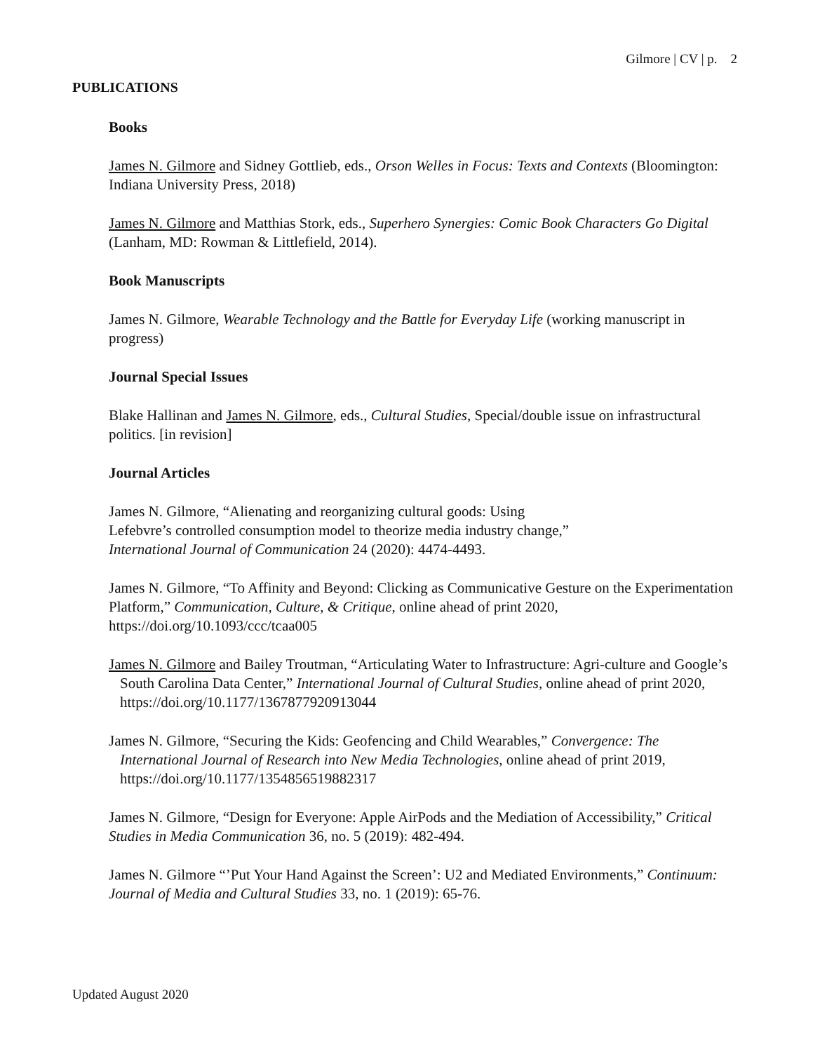Gilmore | CV | p. 2
PUBLICATIONS
Books
James N. Gilmore and Sidney Gottlieb, eds., Orson Welles in Focus: Texts and Contexts (Bloomington: Indiana University Press, 2018)
James N. Gilmore and Matthias Stork, eds., Superhero Synergies: Comic Book Characters Go Digital (Lanham, MD: Rowman & Littlefield, 2014).
Book Manuscripts
James N. Gilmore, Wearable Technology and the Battle for Everyday Life (working manuscript in progress)
Journal Special Issues
Blake Hallinan and James N. Gilmore, eds., Cultural Studies, Special/double issue on infrastructural politics. [in revision]
Journal Articles
James N. Gilmore, “Alienating and reorganizing cultural goods: Using
Lefebvre’s controlled consumption model to theorize media industry change,”
International Journal of Communication 24 (2020): 4474-4493.
James N. Gilmore, “To Affinity and Beyond: Clicking as Communicative Gesture on the Experimentation Platform,” Communication, Culture, & Critique, online ahead of print 2020, https://doi.org/10.1093/ccc/tcaa005
James N. Gilmore and Bailey Troutman, “Articulating Water to Infrastructure: Agri-culture and Google’s South Carolina Data Center,” International Journal of Cultural Studies, online ahead of print 2020, https://doi.org/10.1177/1367877920913044
James N. Gilmore, “Securing the Kids: Geofencing and Child Wearables,” Convergence: The International Journal of Research into New Media Technologies, online ahead of print 2019, https://doi.org/10.1177/1354856519882317
James N. Gilmore, “Design for Everyone: Apple AirPods and the Mediation of Accessibility,” Critical Studies in Media Communication 36, no. 5 (2019): 482-494.
James N. Gilmore “’Put Your Hand Against the Screen’: U2 and Mediated Environments,” Continuum: Journal of Media and Cultural Studies 33, no. 1 (2019): 65-76.
Updated August 2020